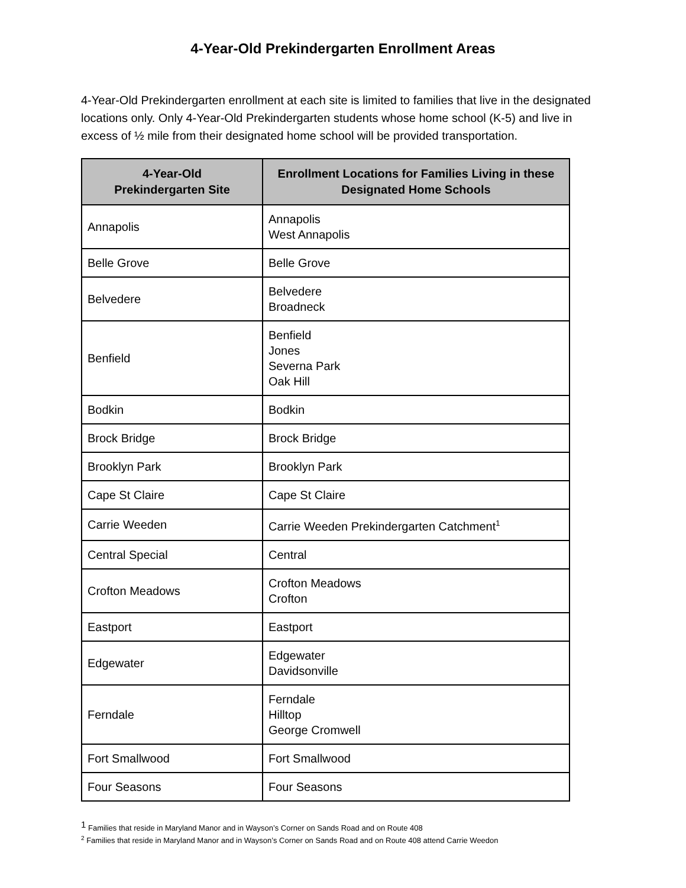4-Year-Old Prekindergarten Enrollment Areas
4-Year-Old Prekindergarten enrollment at each site is limited to families that live in the designated locations only. Only 4-Year-Old Prekindergarten students whose home school (K-5) and live in excess of ½ mile from their designated home school will be provided transportation.
| 4-Year-Old Prekindergarten Site | Enrollment Locations for Families Living in these Designated Home Schools |
| --- | --- |
| Annapolis | Annapolis West Annapolis |
| Belle Grove | Belle Grove |
| Belvedere | Belvedere Broadneck |
| Benfield | Benfield Jones Severna Park Oak Hill |
| Bodkin | Bodkin |
| Brock Bridge | Brock Bridge |
| Brooklyn Park | Brooklyn Park |
| Cape St Claire | Cape St Claire |
| Carrie Weeden | Carrie Weeden Prekindergarten Catchment<sup>1</sup> |
| Central Special | Central |
| Crofton Meadows | Crofton Meadows Crofton |
| Eastport | Eastport |
| Edgewater | Edgewater Davidsonville |
| Ferndale | Ferndale Hilltop George Cromwell |
| Fort Smallwood | Fort Smallwood |
| Four Seasons | Four Seasons |
<sup>1</sup> Families that reside in Maryland Manor and in Wayson’s Corner on Sands Road and on Route 408
<sup>2</sup> Families that reside in Maryland Manor and in Wayson’s Corner on Sands Road and on Route 408 attend Carrie Weedon